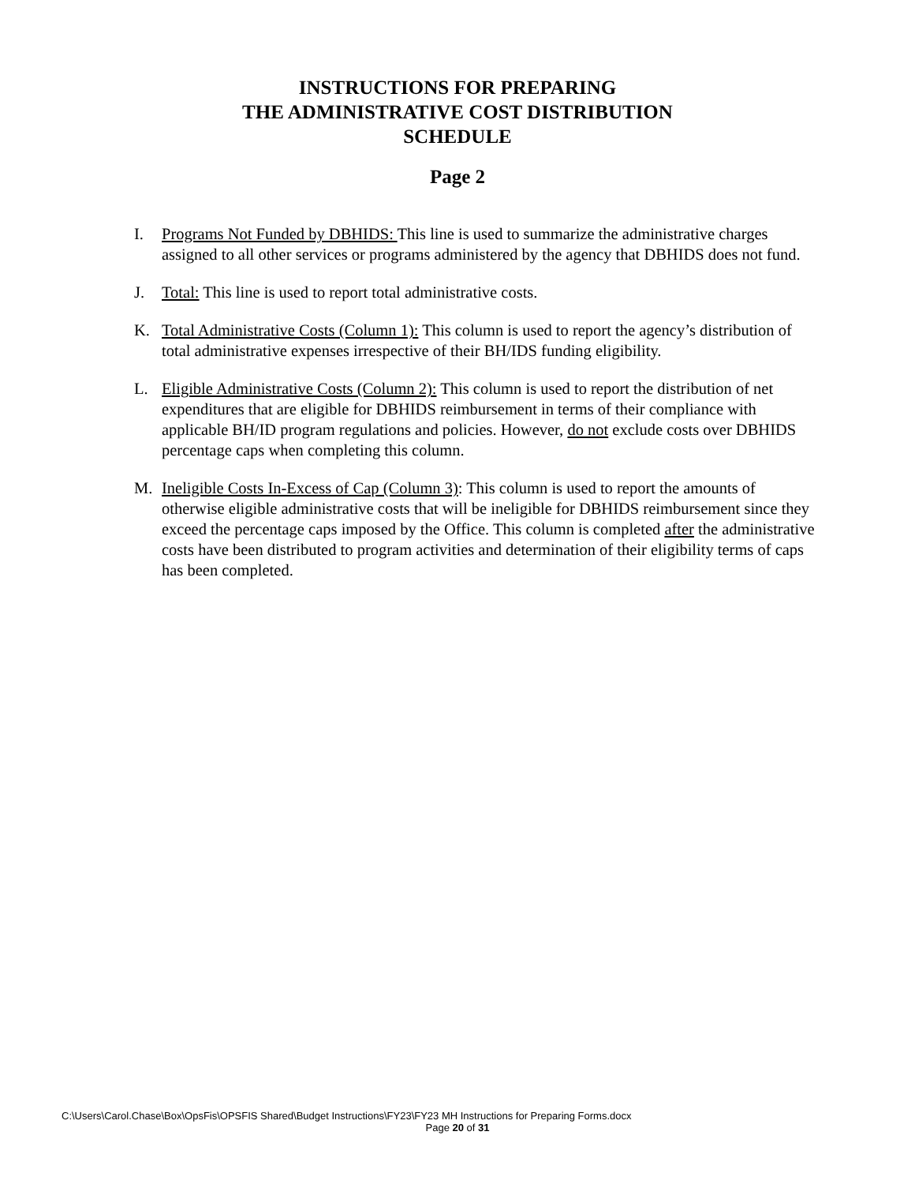INSTRUCTIONS FOR PREPARING
THE ADMINISTRATIVE COST DISTRIBUTION
SCHEDULE
Page 2
I. Programs Not Funded by DBHIDS: This line is used to summarize the administrative charges assigned to all other services or programs administered by the agency that DBHIDS does not fund.
J. Total: This line is used to report total administrative costs.
K. Total Administrative Costs (Column 1): This column is used to report the agency’s distribution of total administrative expenses irrespective of their BH/IDS funding eligibility.
L. Eligible Administrative Costs (Column 2): This column is used to report the distribution of net expenditures that are eligible for DBHIDS reimbursement in terms of their compliance with applicable BH/ID program regulations and policies. However, do not exclude costs over DBHIDS percentage caps when completing this column.
M. Ineligible Costs In-Excess of Cap (Column 3): This column is used to report the amounts of otherwise eligible administrative costs that will be ineligible for DBHIDS reimbursement since they exceed the percentage caps imposed by the Office. This column is completed after the administrative costs have been distributed to program activities and determination of their eligibility terms of caps has been completed.
C:\Users\Carol.Chase\Box\OpsFis\OPSFIS Shared\Budget Instructions\FY23\FY23 MH Instructions for Preparing Forms.docx
Page 20 of 31